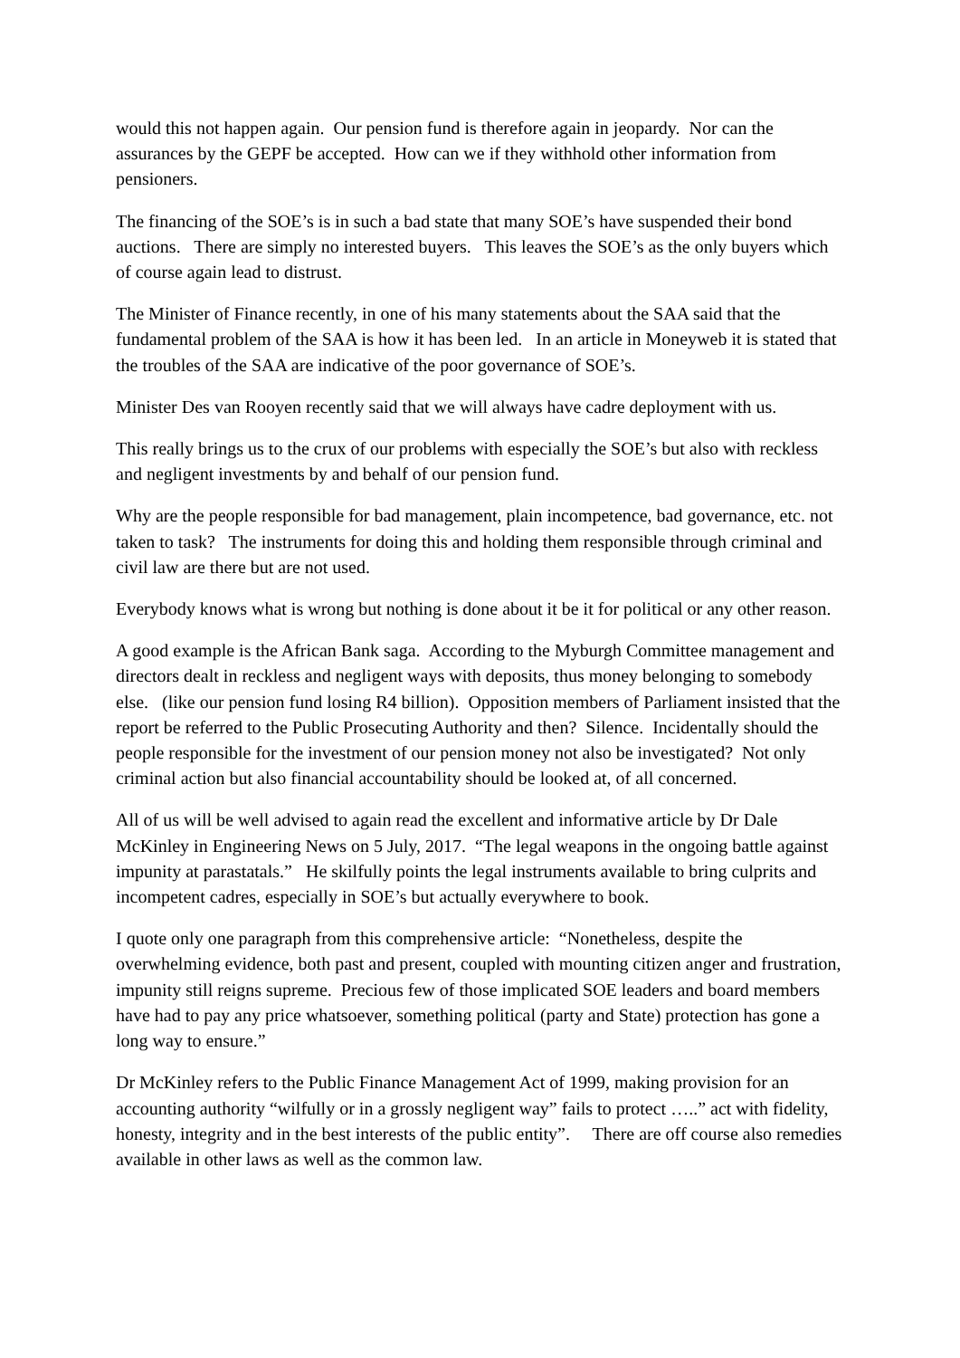would this not happen again. Our pension fund is therefore again in jeopardy. Nor can the assurances by the GEPF be accepted. How can we if they withhold other information from pensioners.
The financing of the SOE’s is in such a bad state that many SOE’s have suspended their bond auctions. There are simply no interested buyers. This leaves the SOE’s as the only buyers which of course again lead to distrust.
The Minister of Finance recently, in one of his many statements about the SAA said that the fundamental problem of the SAA is how it has been led. In an article in Moneyweb it is stated that the troubles of the SAA are indicative of the poor governance of SOE’s.
Minister Des van Rooyen recently said that we will always have cadre deployment with us.
This really brings us to the crux of our problems with especially the SOE’s but also with reckless and negligent investments by and behalf of our pension fund.
Why are the people responsible for bad management, plain incompetence, bad governance, etc. not taken to task? The instruments for doing this and holding them responsible through criminal and civil law are there but are not used.
Everybody knows what is wrong but nothing is done about it be it for political or any other reason.
A good example is the African Bank saga. According to the Myburgh Committee management and directors dealt in reckless and negligent ways with deposits, thus money belonging to somebody else. (like our pension fund losing R4 billion). Opposition members of Parliament insisted that the report be referred to the Public Prosecuting Authority and then? Silence. Incidentally should the people responsible for the investment of our pension money not also be investigated? Not only criminal action but also financial accountability should be looked at, of all concerned.
All of us will be well advised to again read the excellent and informative article by Dr Dale McKinley in Engineering News on 5 July, 2017. “The legal weapons in the ongoing battle against impunity at parastatals.” He skilfully points the legal instruments available to bring culprits and incompetent cadres, especially in SOE’s but actually everywhere to book.
I quote only one paragraph from this comprehensive article: “Nonetheless, despite the overwhelming evidence, both past and present, coupled with mounting citizen anger and frustration, impunity still reigns supreme. Precious few of those implicated SOE leaders and board members have had to pay any price whatsoever, something political (party and State) protection has gone a long way to ensure.”
Dr McKinley refers to the Public Finance Management Act of 1999, making provision for an accounting authority “wilfully or in a grossly negligent way” fails to protect …..” act with fidelity, honesty, integrity and in the best interests of the public entity”. There are off course also remedies available in other laws as well as the common law.